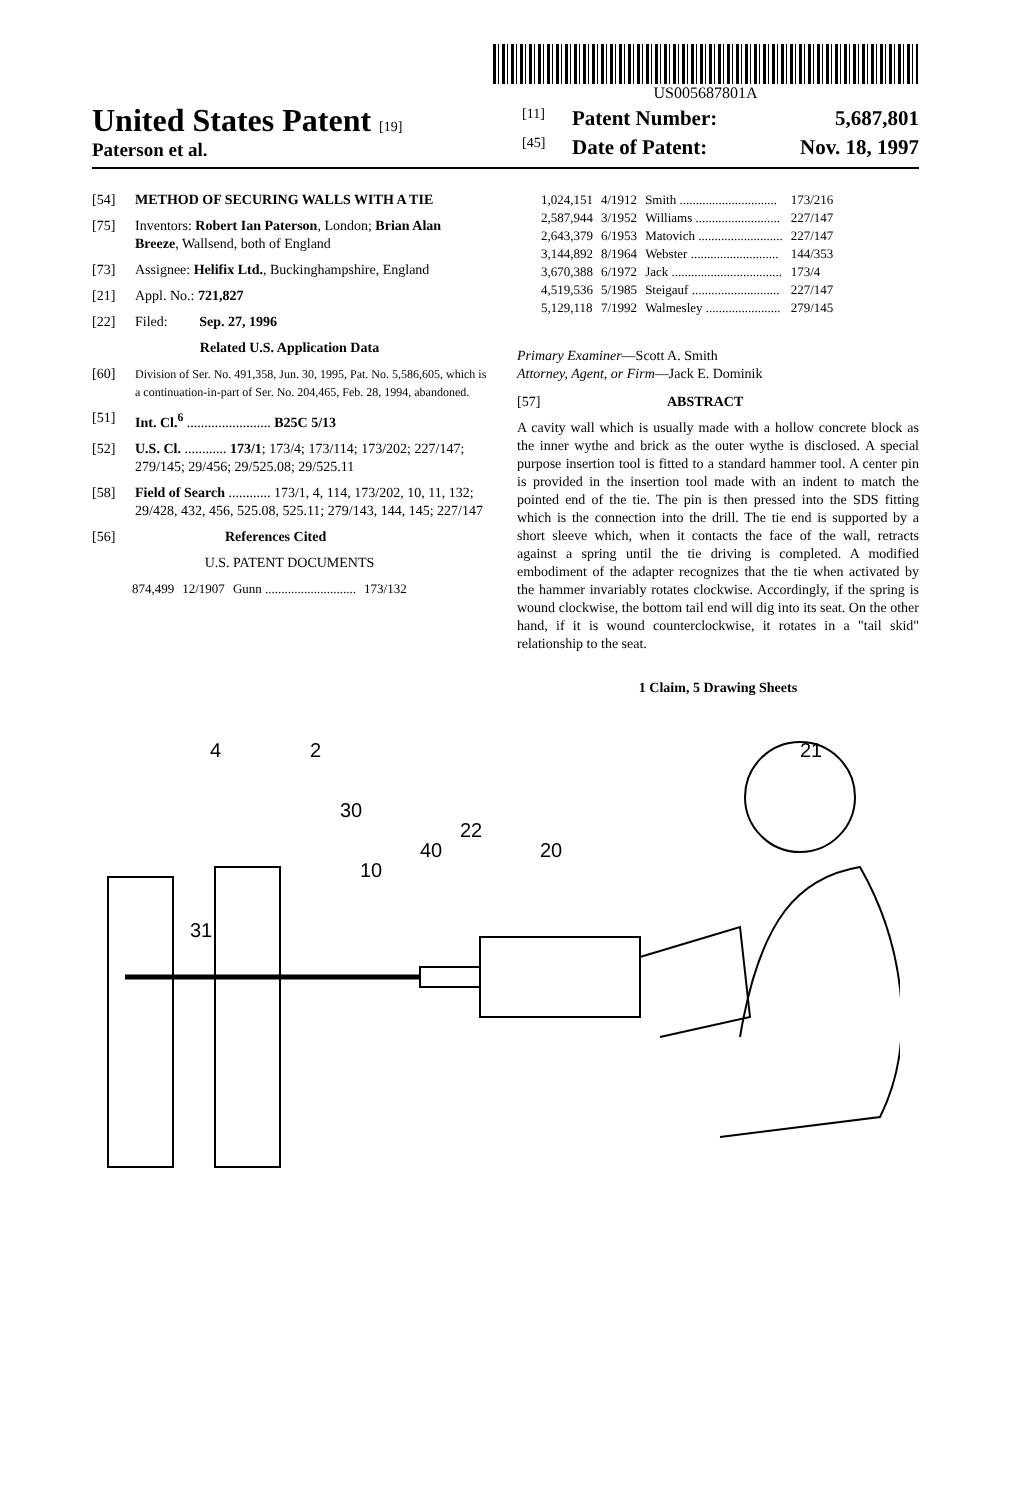US005687801A
United States Patent [19]
Paterson et al.
[11] Patent Number: 5,687,801
[45] Date of Patent: Nov. 18, 1997
[54] METHOD OF SECURING WALLS WITH A TIE
[75] Inventors: Robert Ian Paterson, London; Brian Alan Breeze, Wallsend, both of England
[73] Assignee: Helifix Ltd., Buckinghampshire, England
[21] Appl. No.: 721,827
[22] Filed: Sep. 27, 1996
Related U.S. Application Data
[60] Division of Ser. No. 491,358, Jun. 30, 1995, Pat. No. 5,586,605, which is a continuation-in-part of Ser. No. 204,465, Feb. 28, 1994, abandoned.
[51] Int. Cl.<sup>6</sup> ........................ B25C 5/13
[52] U.S. Cl. ............ 173/1; 173/4; 173/114; 173/202; 227/147; 279/145; 29/456; 29/525.08; 29/525.11
[58] Field of Search ............ 173/1, 4, 114, 173/202, 10, 11, 132; 29/428, 432, 456, 525.08, 525.11; 279/143, 144, 145; 227/147
[56] References Cited
U.S. PATENT DOCUMENTS
| 874,499 | 12/1907 | Gunn ............................ | 173/132 |
| 1,024,151 | 4/1912 | Smith .............................. | 173/216 |
| 2,587,944 | 3/1952 | Williams .......................... | 227/147 |
| 2,643,379 | 6/1953 | Matovich .......................... | 227/147 |
| 3,144,892 | 8/1964 | Webster ........................... | 144/353 |
| 3,670,388 | 6/1972 | Jack .................................. | 173/4 |
| 4,519,536 | 5/1985 | Steigauf ........................... | 227/147 |
| 5,129,118 | 7/1992 | Walmesley ....................... | 279/145 |
Primary Examiner—Scott A. Smith
Attorney, Agent, or Firm—Jack E. Dominik
[57] ABSTRACT
A cavity wall which is usually made with a hollow concrete block as the inner wythe and brick as the outer wythe is disclosed. A special purpose insertion tool is fitted to a standard hammer tool. A center pin is provided in the insertion tool made with an indent to match the pointed end of the tie. The pin is then pressed into the SDS fitting which is the connection into the drill. The tie end is supported by a short sleeve which, when it contacts the face of the wall, retracts against a spring until the tie driving is completed. A modified embodiment of the adapter recognizes that the tie when activated by the hammer invariably rotates clockwise. Accordingly, if the spring is wound clockwise, the bottom tail end will dig into its seat. On the other hand, if it is wound counterclockwise, it rotates in a "tail skid" relationship to the seat.
1 Claim, 5 Drawing Sheets
4
2
30
10
40
22
20
21
31